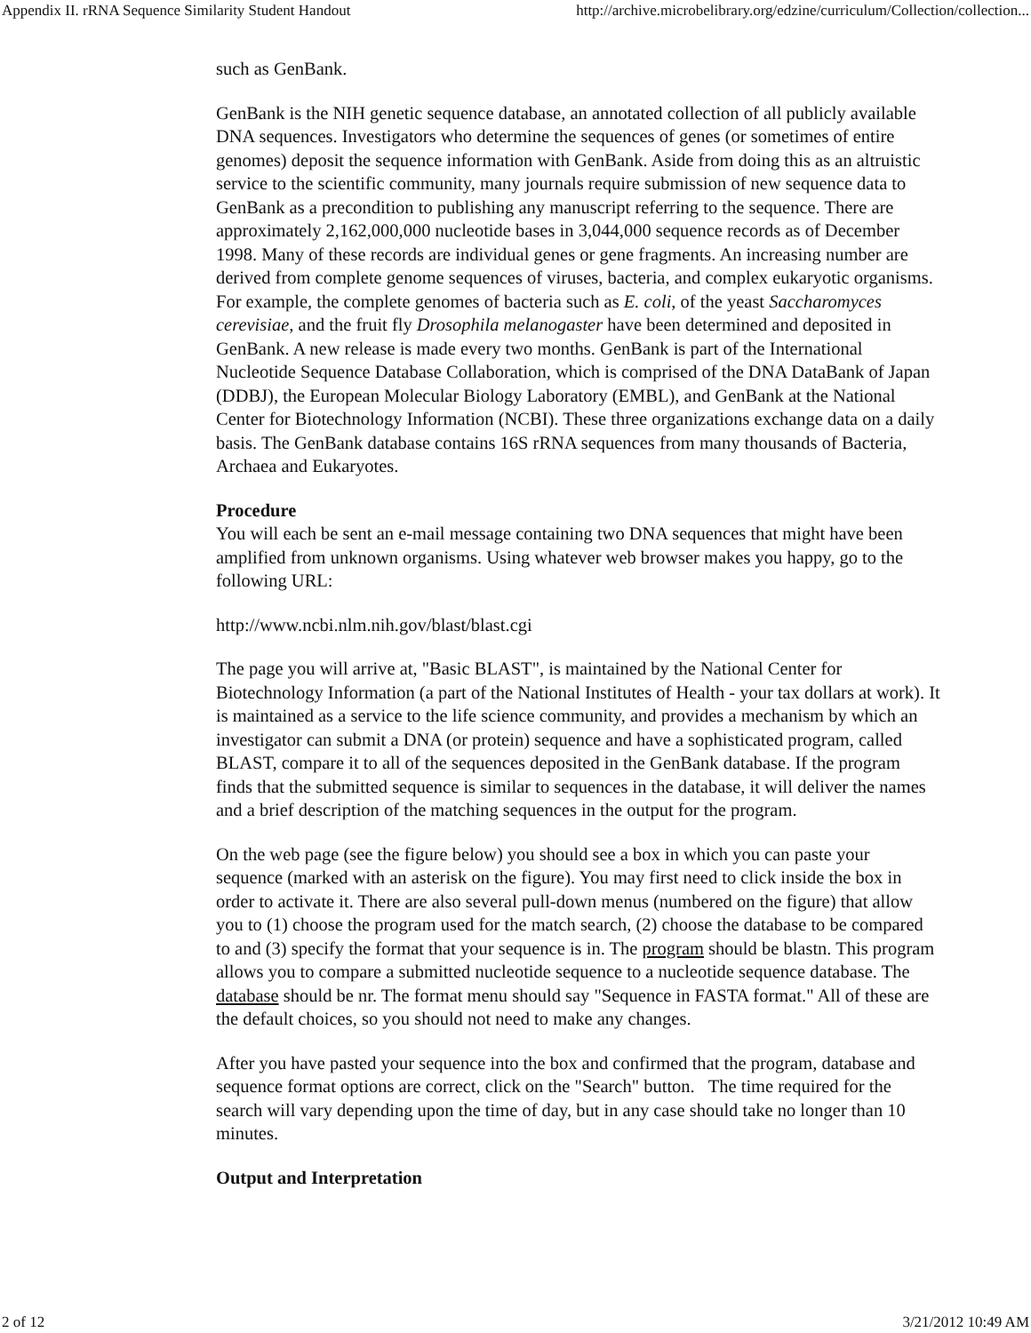Appendix II. rRNA Sequence Similarity Student Handout http://archive.microbelibrary.org/edzine/curriculum/Collection/collection...
such as GenBank.
GenBank is the NIH genetic sequence database, an annotated collection of all publicly available DNA sequences. Investigators who determine the sequences of genes (or sometimes of entire genomes) deposit the sequence information with GenBank. Aside from doing this as an altruistic service to the scientific community, many journals require submission of new sequence data to GenBank as a precondition to publishing any manuscript referring to the sequence. There are approximately 2,162,000,000 nucleotide bases in 3,044,000 sequence records as of December 1998. Many of these records are individual genes or gene fragments. An increasing number are derived from complete genome sequences of viruses, bacteria, and complex eukaryotic organisms. For example, the complete genomes of bacteria such as E. coli, of the yeast Saccharomyces cerevisiae, and the fruit fly Drosophila melanogaster have been determined and deposited in GenBank. A new release is made every two months. GenBank is part of the International Nucleotide Sequence Database Collaboration, which is comprised of the DNA DataBank of Japan (DDBJ), the European Molecular Biology Laboratory (EMBL), and GenBank at the National Center for Biotechnology Information (NCBI). These three organizations exchange data on a daily basis. The GenBank database contains 16S rRNA sequences from many thousands of Bacteria, Archaea and Eukaryotes.
Procedure
You will each be sent an e-mail message containing two DNA sequences that might have been amplified from unknown organisms. Using whatever web browser makes you happy, go to the following URL:
http://www.ncbi.nlm.nih.gov/blast/blast.cgi
The page you will arrive at, "Basic BLAST", is maintained by the National Center for Biotechnology Information (a part of the National Institutes of Health - your tax dollars at work). It is maintained as a service to the life science community, and provides a mechanism by which an investigator can submit a DNA (or protein) sequence and have a sophisticated program, called BLAST, compare it to all of the sequences deposited in the GenBank database. If the program finds that the submitted sequence is similar to sequences in the database, it will deliver the names and a brief description of the matching sequences in the output for the program.
On the web page (see the figure below) you should see a box in which you can paste your sequence (marked with an asterisk on the figure). You may first need to click inside the box in order to activate it. There are also several pull-down menus (numbered on the figure) that allow you to (1) choose the program used for the match search, (2) choose the database to be compared to and (3) specify the format that your sequence is in. The program should be blastn. This program allows you to compare a submitted nucleotide sequence to a nucleotide sequence database. The database should be nr. The format menu should say "Sequence in FASTA format." All of these are the default choices, so you should not need to make any changes.
After you have pasted your sequence into the box and confirmed that the program, database and sequence format options are correct, click on the "Search" button. The time required for the search will vary depending upon the time of day, but in any case should take no longer than 10 minutes.
Output and Interpretation
2 of 12 3/21/2012 10:49 AM